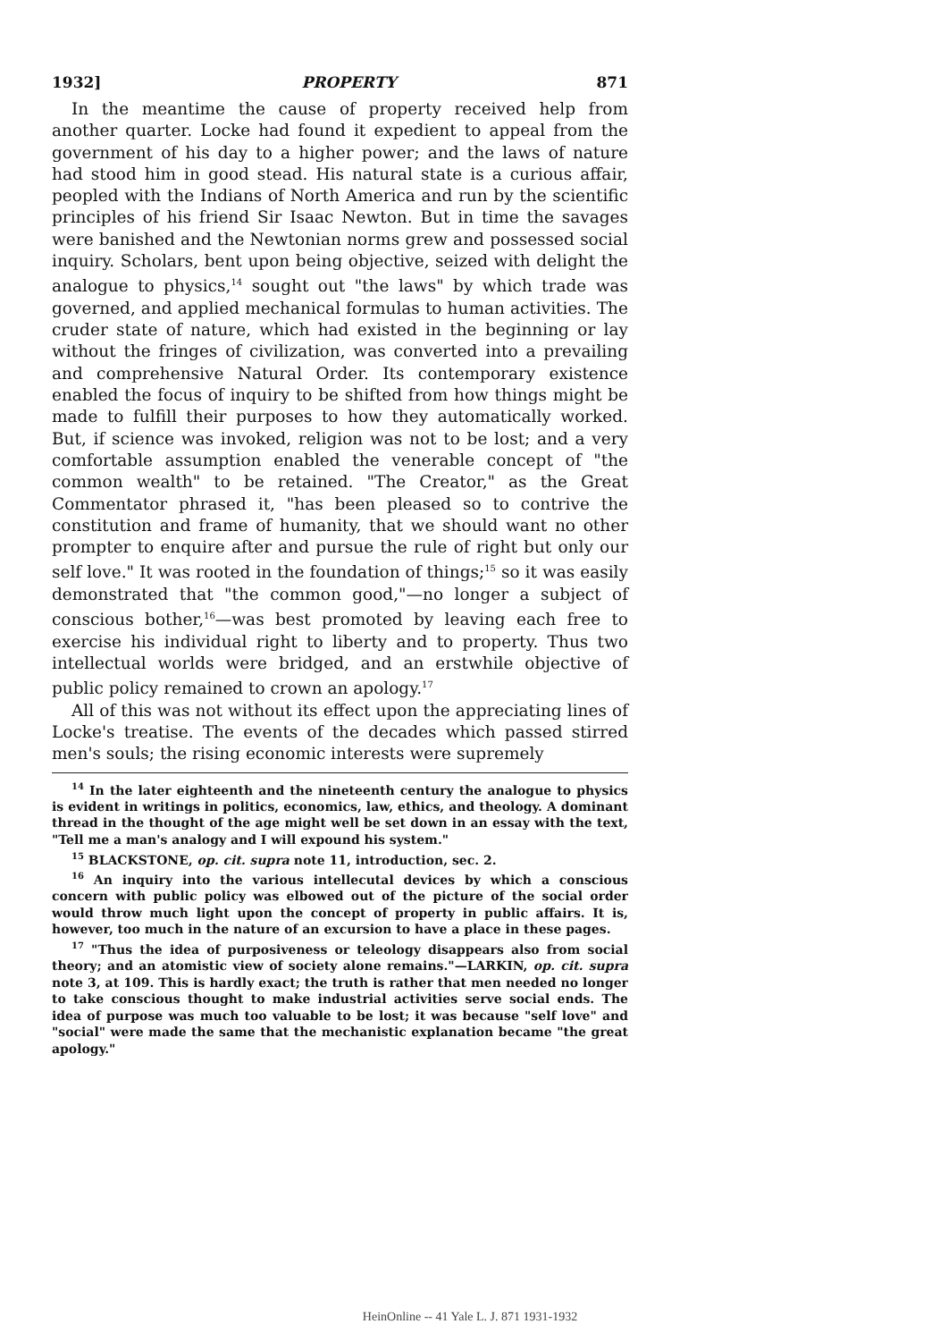1932] PROPERTY 871
In the meantime the cause of property received help from another quarter. Locke had found it expedient to appeal from the government of his day to a higher power; and the laws of nature had stood him in good stead. His natural state is a curious affair, peopled with the Indians of North America and run by the scientific principles of his friend Sir Isaac Newton. But in time the savages were banished and the Newtonian norms grew and possessed social inquiry. Scholars, bent upon being objective, seized with delight the analogue to physics,<sup>14</sup> sought out "the laws" by which trade was governed, and applied mechanical formulas to human activities. The cruder state of nature, which had existed in the beginning or lay without the fringes of civilization, was converted into a prevailing and comprehensive Natural Order. Its contemporary existence enabled the focus of inquiry to be shifted from how things might be made to fulfill their purposes to how they automatically worked. But, if science was invoked, religion was not to be lost; and a very comfortable assumption enabled the venerable concept of "the common wealth" to be retained. "The Creator," as the Great Commentator phrased it, "has been pleased so to contrive the constitution and frame of humanity, that we should want no other prompter to enquire after and pursue the rule of right but only our self love." It was rooted in the foundation of things;<sup>15</sup> so it was easily demonstrated that "the common good,"—no longer a subject of conscious bother,<sup>16</sup>—was best promoted by leaving each free to exercise his individual right to liberty and to property. Thus two intellectual worlds were bridged, and an erstwhile objective of public policy remained to crown an apology.<sup>17</sup>
All of this was not without its effect upon the appreciating lines of Locke's treatise. The events of the decades which passed stirred men's souls; the rising economic interests were supremely
<sup>14</sup> In the later eighteenth and the nineteenth century the analogue to physics is evident in writings in politics, economics, law, ethics, and theology. A dominant thread in the thought of the age might well be set down in an essay with the text, "Tell me a man's analogy and I will expound his system."
<sup>15</sup> BLACKSTONE, op. cit. supra note 11, introduction, sec. 2.
<sup>16</sup> An inquiry into the various intellecutal devices by which a conscious concern with public policy was elbowed out of the picture of the social order would throw much light upon the concept of property in public affairs. It is, however, too much in the nature of an excursion to have a place in these pages.
<sup>17</sup> "Thus the idea of purposiveness or teleology disappears also from social theory; and an atomistic view of society alone remains."—LARKIN, op. cit. supra note 3, at 109. This is hardly exact; the truth is rather that men needed no longer to take conscious thought to make industrial activities serve social ends. The idea of purpose was much too valuable to be lost; it was because "self love" and "social" were made the same that the mechanistic explanation became "the great apology."
HeinOnline -- 41 Yale L. J. 871 1931-1932